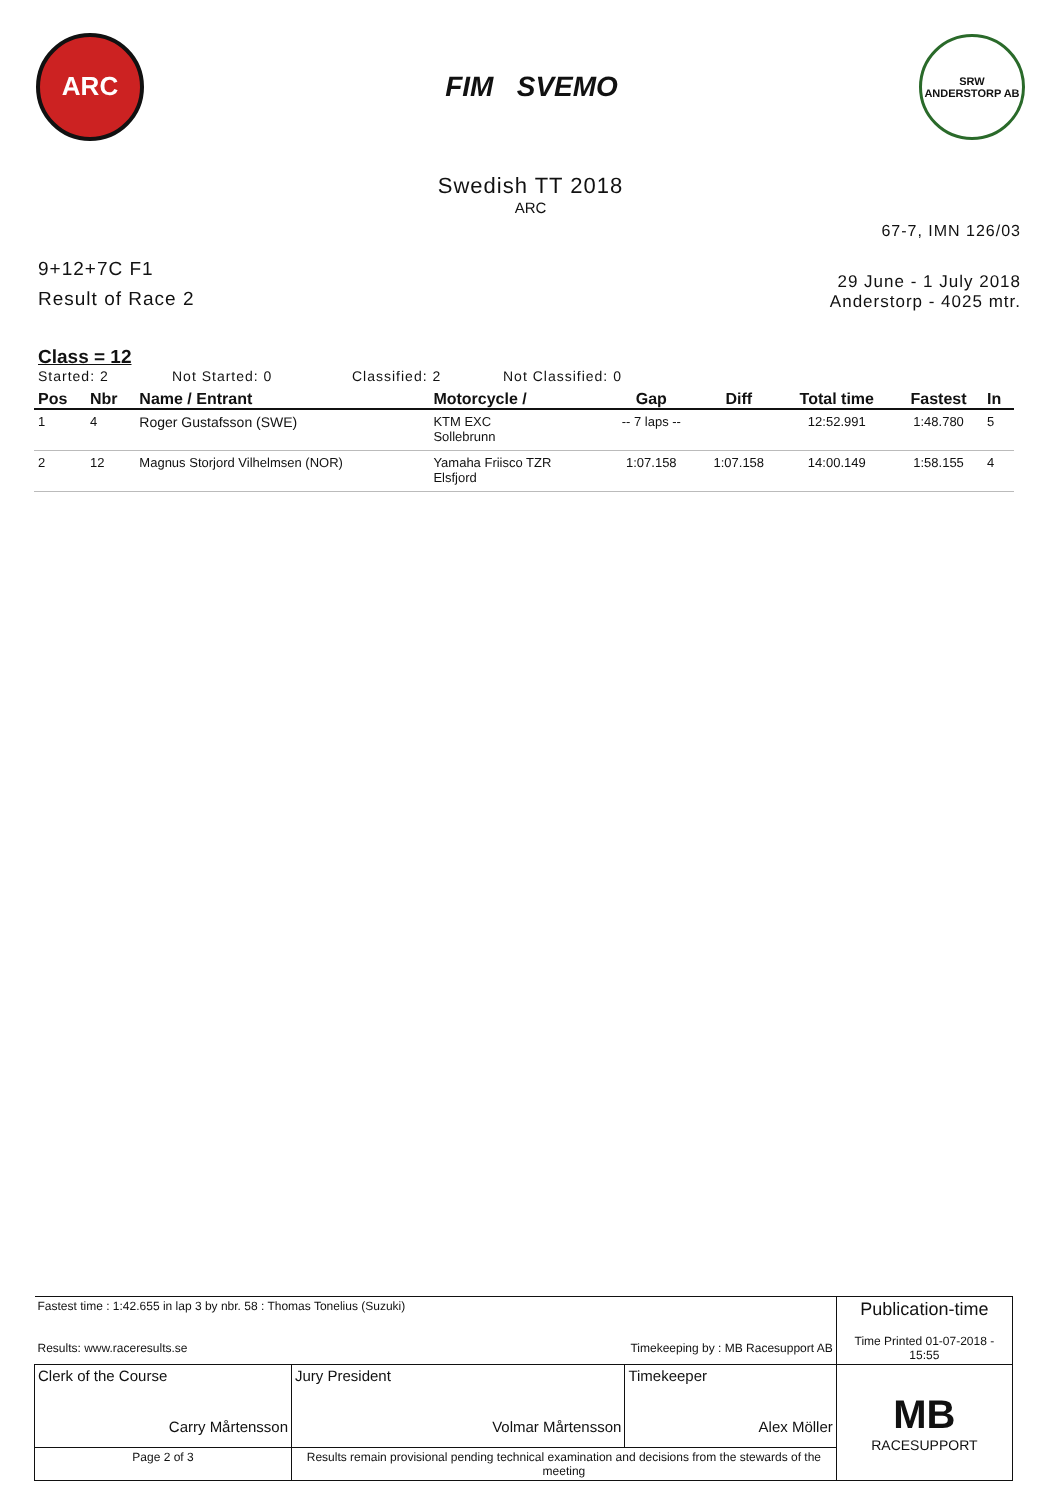ARC
FIM SVEMO
SRW
ANDERSTORP AB
Swedish TT 2018
ARC
67-7, IMN 126/03
9+12+7C F1
Result of Race 2
29 June - 1 July 2018
Anderstorp - 4025 mtr.
Class = 12
Started: 2 Not Started: 0 Classified: 2 Not Classified: 0
| Pos | Nbr | Name / Entrant | Motorcycle / | Gap | Diff | Total time | Fastest | In |
| --- | --- | --- | --- | --- | --- | --- | --- | --- |
| 1 | 4 | Roger Gustafsson (SWE) | KTM EXC Sollebrunn | -- 7 laps -- | | 12:52.991 | 1:48.780 | 5 |
| 2 | 12 | Magnus Storjord Vilhelmsen (NOR) | Yamaha Friisco TZR Elsfjord | 1:07.158 | 1:07.158 | 14:00.149 | 1:58.155 | 4 |
| Fastest time : 1:42.655 in lap 3 by nbr. 58 : Thomas Tonelius (Suzuki) Results: www.raceresults.se Timekeeping by : MB Racesupport AB | | | Publication-time Time Printed 01-07-2018 - 15:55 |
| Clerk of the Course Carry Mårtensson | Jury President Volmar Mårtensson | Timekeeper Alex Möller | MB RACESUPPORT |
| Page 2 of 3 | Results remain provisional pending technical examination and decisions from the stewards of the meeting | | |